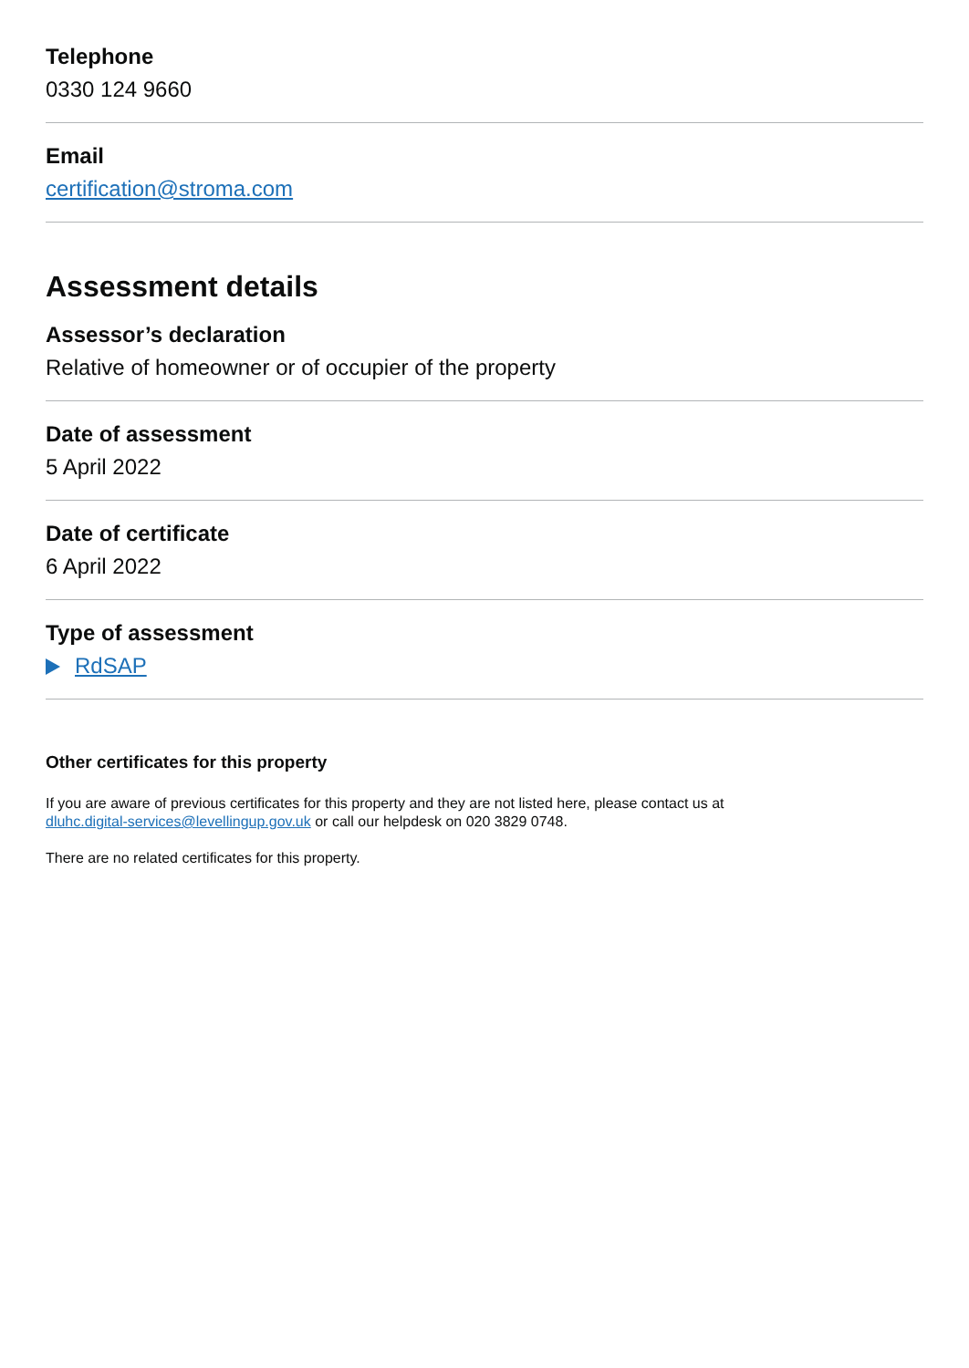Telephone
0330 124 9660
Email
certification@stroma.com
Assessment details
Assessor’s declaration
Relative of homeowner or of occupier of the property
Date of assessment
5 April 2022
Date of certificate
6 April 2022
Type of assessment
RdSAP
Other certificates for this property
If you are aware of previous certificates for this property and they are not listed here, please contact us at
dluhc.digital-services@levellingup.gov.uk or call our helpdesk on 020 3829 0748.
There are no related certificates for this property.